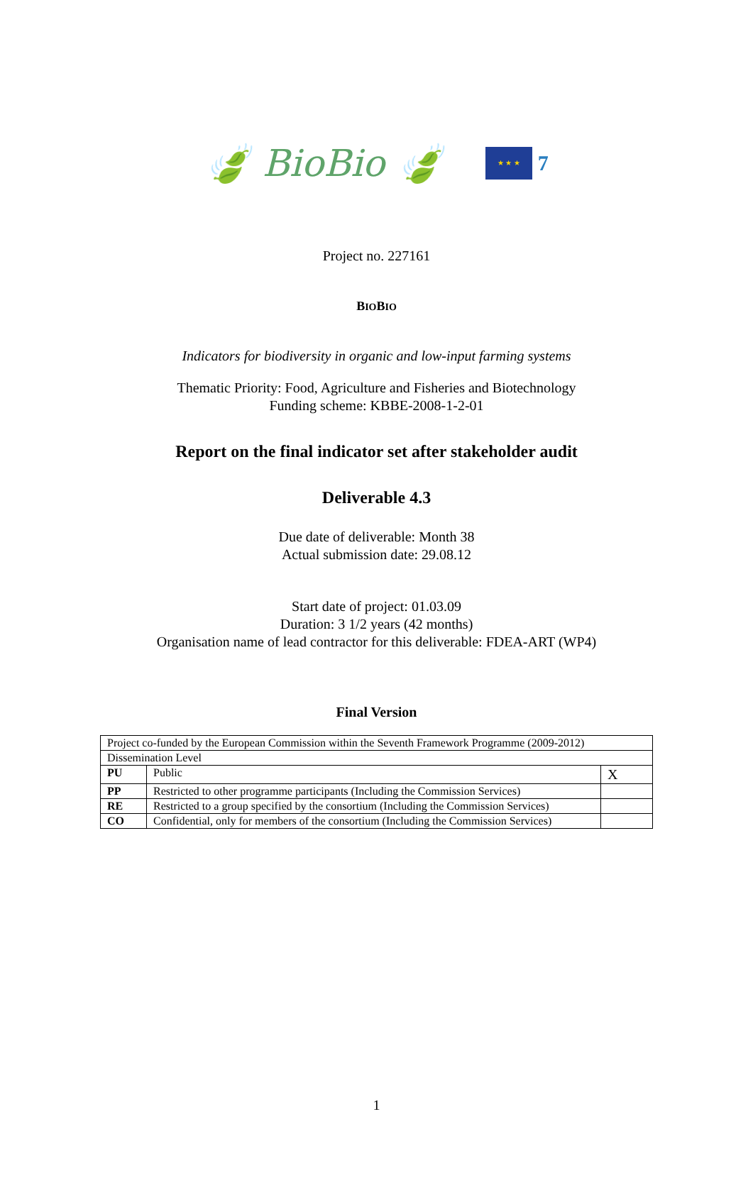🍃 BioBio 🍃 ★ ★ ★ 7
Project no. 227161
BIOBIO
Indicators for biodiversity in organic and low-input farming systems
Thematic Priority: Food, Agriculture and Fisheries and Biotechnology
Funding scheme: KBBE-2008-1-2-01
Report on the final indicator set after stakeholder audit
Deliverable 4.3
Due date of deliverable: Month 38
Actual submission date: 29.08.12
Start date of project: 01.03.09
Duration: 3 1/2 years (42 months)
Organisation name of lead contractor for this deliverable: FDEA-ART (WP4)
Final Version
| Project co-funded by the European Commission within the Seventh Framework Programme (2009-2012) | | |
| Dissemination Level | | |
| PU | Public | X |
| PP | Restricted to other programme participants (Including the Commission Services) | |
| RE | Restricted to a group specified by the consortium (Including the Commission Services) | |
| CO | Confidential, only for members of the consortium (Including the Commission Services) | |
1